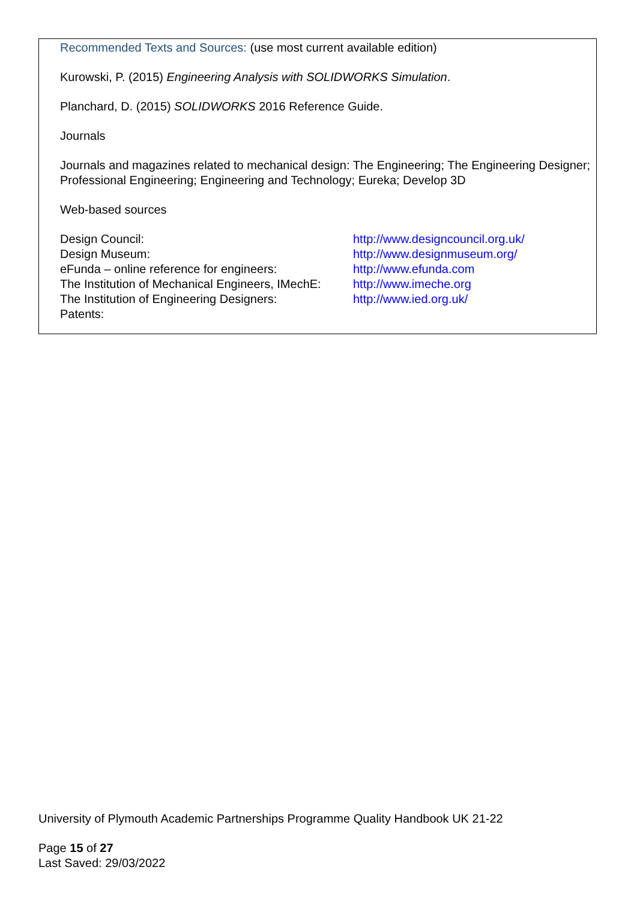Recommended Texts and Sources: (use most current available edition)
Kurowski, P. (2015) Engineering Analysis with SOLIDWORKS Simulation.
Planchard, D. (2015) SOLIDWORKS 2016 Reference Guide.
Journals
Journals and magazines related to mechanical design: The Engineering; The Engineering Designer; Professional Engineering; Engineering and Technology; Eureka; Develop 3D
Web-based sources
| Design Council: | http://www.designcouncil.org.uk/ |
| Design Museum: | http://www.designmuseum.org/ |
| eFunda – online reference for engineers: | http://www.efunda.com |
| The Institution of Mechanical Engineers, IMechE: | http://www.imeche.org |
| The Institution of Engineering Designers: | http://www.ied.org.uk/ |
| Patents: | |
University of Plymouth Academic Partnerships Programme Quality Handbook UK 21-22
Page 15 of 27
Last Saved: 29/03/2022